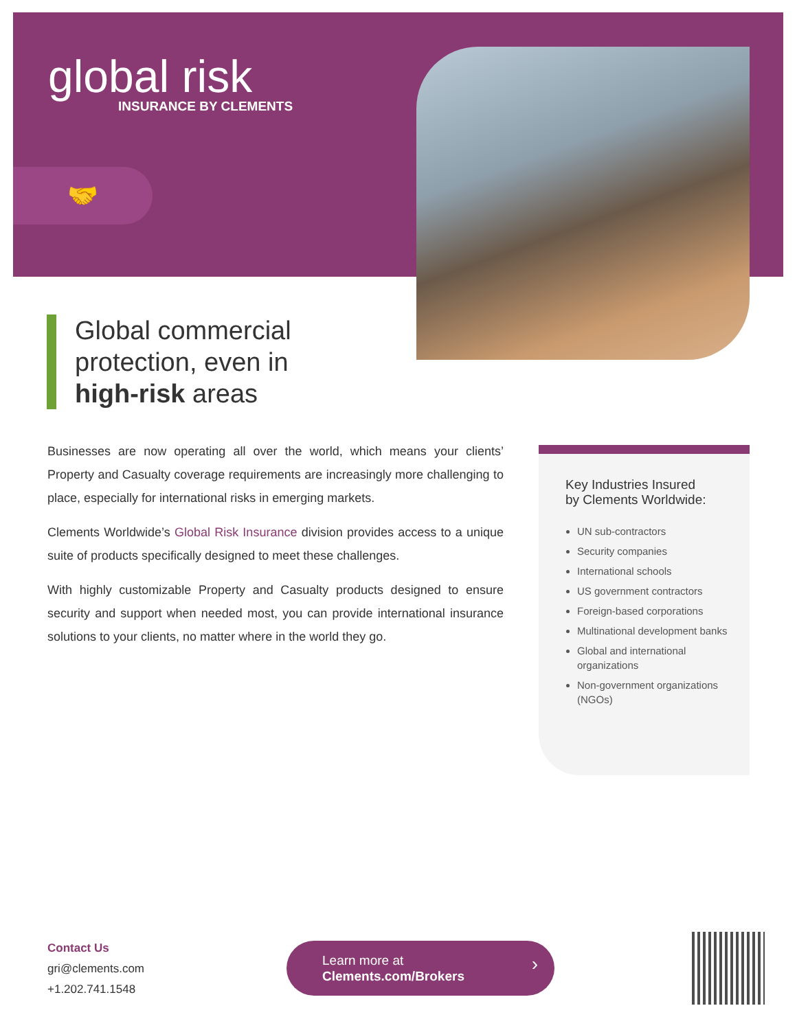global risk
INSURANCE BY CLEMENTS
🤝
Global commercial
protection, even in
high-risk areas
Businesses are now operating all over the world, which means your clients’ Property and Casualty coverage requirements are increasingly more challenging to place, especially for international risks in emerging markets.
Clements Worldwide’s Global Risk Insurance division provides access to a unique suite of products specifically designed to meet these challenges.
With highly customizable Property and Casualty products designed to ensure security and support when needed most, you can provide international insurance solutions to your clients, no matter where in the world they go.
Key Industries Insured
by Clements Worldwide:
UN sub-contractors
Security companies
International schools
US government contractors
Foreign-based corporations
Multinational development banks
Global and international organizations
Non-government organizations (NGOs)
Contact Us
gri@clements.com
+1.202.741.1548
Learn more at
Clements.com/Brokers
›